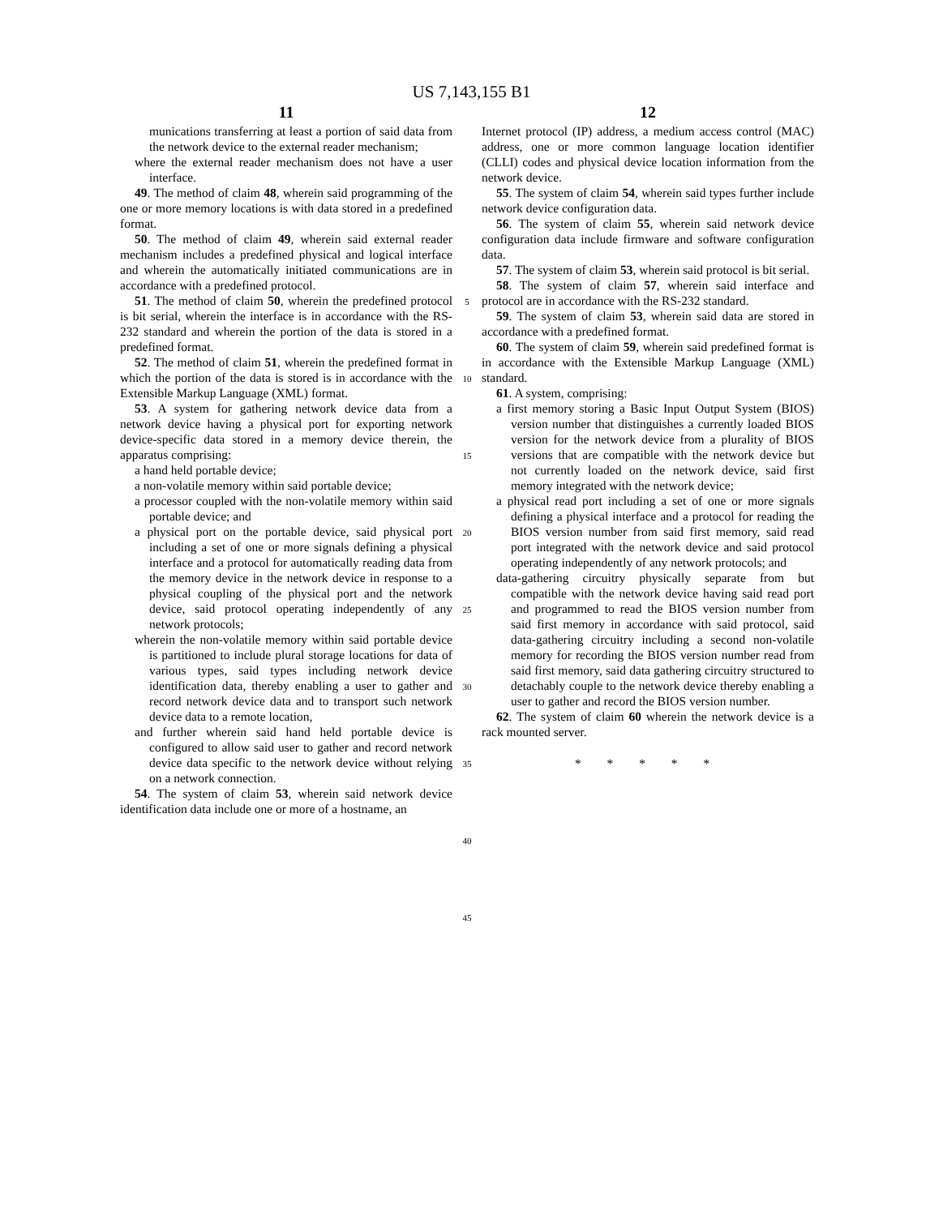US 7,143,155 B1
11
munications transferring at least a portion of said data from the network device to the external reader mechanism;
where the external reader mechanism does not have a user interface.
49. The method of claim 48, wherein said programming of the one or more memory locations is with data stored in a predefined format.
50. The method of claim 49, wherein said external reader mechanism includes a predefined physical and logical interface and wherein the automatically initiated communications are in accordance with a predefined protocol.
51. The method of claim 50, wherein the predefined protocol is bit serial, wherein the interface is in accordance with the RS-232 standard and wherein the portion of the data is stored in a predefined format.
52. The method of claim 51, wherein the predefined format in which the portion of the data is stored is in accordance with the Extensible Markup Language (XML) format.
53. A system for gathering network device data from a network device having a physical port for exporting network device-specific data stored in a memory device therein, the apparatus comprising:
a hand held portable device;
a non-volatile memory within said portable device;
a processor coupled with the non-volatile memory within said portable device; and
a physical port on the portable device, said physical port including a set of one or more signals defining a physical interface and a protocol for automatically reading data from the memory device in the network device in response to a physical coupling of the physical port and the network device, said protocol operating independently of any network protocols;
wherein the non-volatile memory within said portable device is partitioned to include plural storage locations for data of various types, said types including network device identification data, thereby enabling a user to gather and record network device data and to transport such network device data to a remote location,
and further wherein said hand held portable device is configured to allow said user to gather and record network device data specific to the network device without relying on a network connection.
54. The system of claim 53, wherein said network device identification data include one or more of a hostname, an
5
10
15
20
25
30
35
40
45
12
Internet protocol (IP) address, a medium access control (MAC) address, one or more common language location identifier (CLLI) codes and physical device location information from the network device.
55. The system of claim 54, wherein said types further include network device configuration data.
56. The system of claim 55, wherein said network device configuration data include firmware and software configuration data.
57. The system of claim 53, wherein said protocol is bit serial.
58. The system of claim 57, wherein said interface and protocol are in accordance with the RS-232 standard.
59. The system of claim 53, wherein said data are stored in accordance with a predefined format.
60. The system of claim 59, wherein said predefined format is in accordance with the Extensible Markup Language (XML) standard.
61. A system, comprising:
a first memory storing a Basic Input Output System (BIOS) version number that distinguishes a currently loaded BIOS version for the network device from a plurality of BIOS versions that are compatible with the network device but not currently loaded on the network device, said first memory integrated with the network device;
a physical read port including a set of one or more signals defining a physical interface and a protocol for reading the BIOS version number from said first memory, said read port integrated with the network device and said protocol operating independently of any network protocols; and
data-gathering circuitry physically separate from but compatible with the network device having said read port and programmed to read the BIOS version number from said first memory in accordance with said protocol, said data-gathering circuitry including a second non-volatile memory for recording the BIOS version number read from said first memory, said data gathering circuitry structured to detachably couple to the network device thereby enabling a user to gather and record the BIOS version number.
62. The system of claim 60 wherein the network device is a rack mounted server.
* * * * *